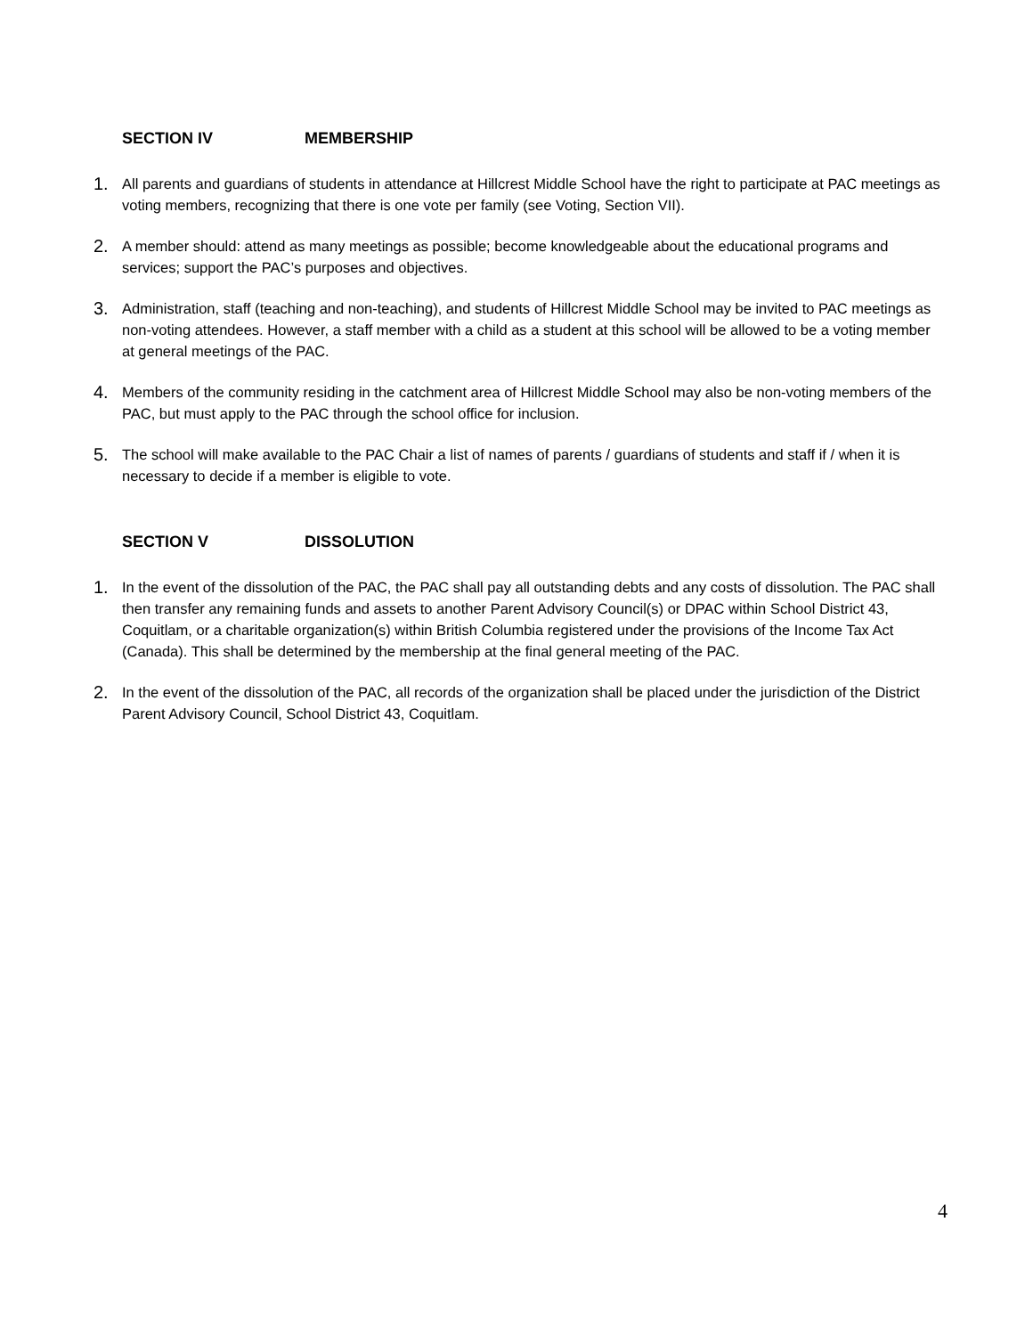SECTION IV MEMBERSHIP
1.
All parents and guardians of students in attendance at Hillcrest Middle School have the right to participate at PAC meetings as voting members, recognizing that there is one vote per family (see Voting, Section VII).
2.
A member should: attend as many meetings as possible; become knowledgeable about the educational programs and services; support the PAC’s purposes and objectives.
3.
Administration, staff (teaching and non-teaching), and students of Hillcrest Middle School may be invited to PAC meetings as non-voting attendees. However, a staff member with a child as a student at this school will be allowed to be a voting member at general meetings of the PAC.
4.
Members of the community residing in the catchment area of Hillcrest Middle School may also be non-voting members of the PAC, but must apply to the PAC through the school office for inclusion.
5.
The school will make available to the PAC Chair a list of names of parents / guardians of students and staff if / when it is necessary to decide if a member is eligible to vote.
SECTION V DISSOLUTION
1.
In the event of the dissolution of the PAC, the PAC shall pay all outstanding debts and any costs of dissolution. The PAC shall then transfer any remaining funds and assets to another Parent Advisory Council(s) or DPAC within School District 43, Coquitlam, or a charitable organization(s) within British Columbia registered under the provisions of the Income Tax Act (Canada). This shall be determined by the membership at the final general meeting of the PAC.
2.
In the event of the dissolution of the PAC, all records of the organization shall be placed under the jurisdiction of the District Parent Advisory Council, School District 43, Coquitlam.
4